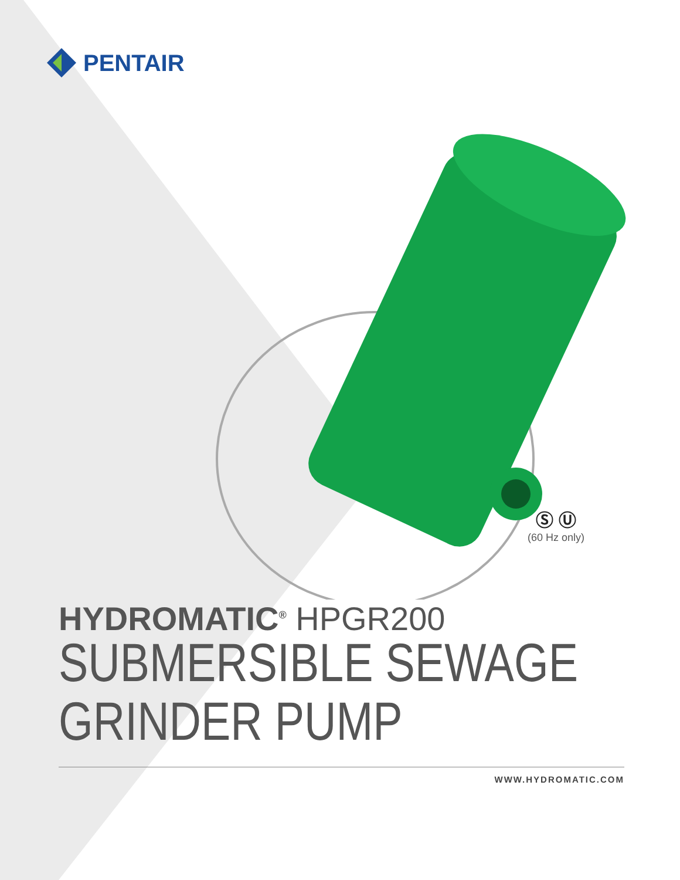PENTAIR
Ⓢ Ⓤ
(60 Hz only)
HYDROMATIC<sup>®</sup> HPGR200
SUBMERSIBLE SEWAGE
GRINDER PUMP
WWW.HYDROMATIC.COM